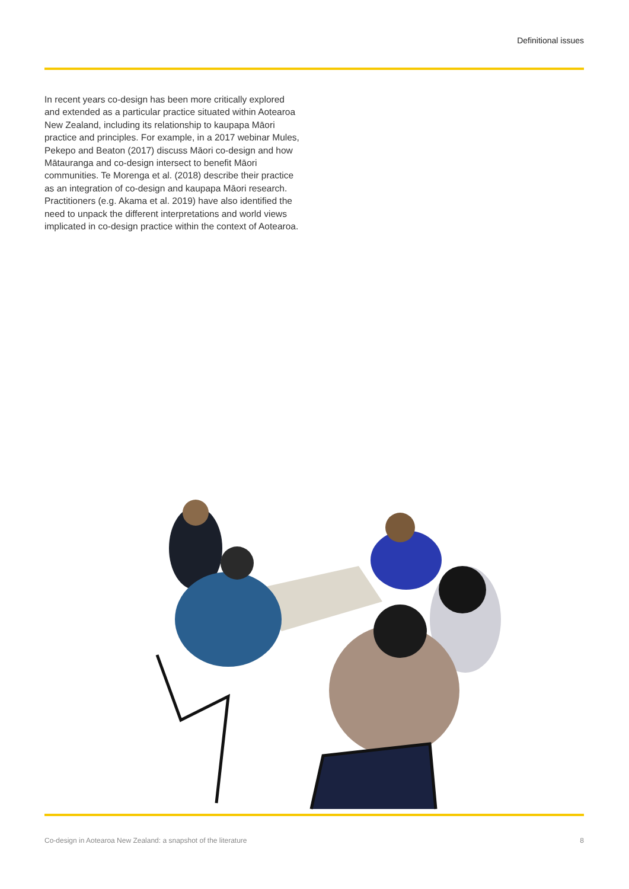Definitional issues
In recent years co-design has been more critically explored and extended as a particular practice situated within Aotearoa New Zealand, including its relationship to kaupapa Māori practice and principles. For example, in a 2017 webinar Mules, Pekepo and Beaton (2017) discuss Māori co-design and how Mātauranga and co-design intersect to benefit Māori communities. Te Morenga et al. (2018) describe their practice as an integration of co-design and kaupapa Māori research. Practitioners (e.g. Akama et al. 2019) have also identified the need to unpack the different interpretations and world views implicated in co-design practice within the context of Aotearoa.
Co-design in Aotearoa New Zealand: a snapshot of the literature 8